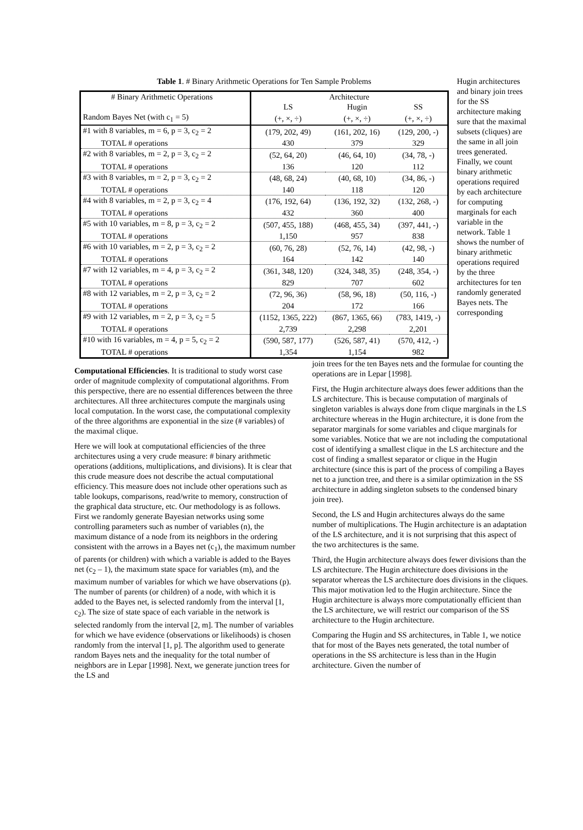Table 1. # Binary Arithmetic Operations for Ten Sample Problems
| # Binary Arithmetic Operations | Architecture | | |
| | LS | Hugin | SS |
| Random Bayes Net (with c<sub>1</sub> = 5) | (+, ×, ÷) | (+, ×, ÷) | (+, ×, ÷) |
| #1 with 8 variables, m = 6, p = 3, c<sub>2</sub> = 2 | (179, 202, 49) | (161, 202, 16) | (129, 200, -) |
| TOTAL # operations | 430 | 379 | 329 |
| #2 with 8 variables, m = 2, p = 3, c<sub>2</sub> = 2 | (52, 64, 20) | (46, 64, 10) | (34, 78, -) |
| TOTAL # operations | 136 | 120 | 112 |
| #3 with 8 variables, m = 2, p = 3, c<sub>2</sub> = 2 | (48, 68, 24) | (40, 68, 10) | (34, 86, -) |
| TOTAL # operations | 140 | 118 | 120 |
| #4 with 8 variables, m = 2, p = 3, c<sub>2</sub> = 4 | (176, 192, 64) | (136, 192, 32) | (132, 268, -) |
| TOTAL # operations | 432 | 360 | 400 |
| #5 with 10 variables, m = 8, p = 3, c<sub>2</sub> = 2 | (507, 455, 188) | (468, 455, 34) | (397, 441, -) |
| TOTAL # operations | 1,150 | 957 | 838 |
| #6 with 10 variables, m = 2, p = 3, c<sub>2</sub> = 2 | (60, 76, 28) | (52, 76, 14) | (42, 98, -) |
| TOTAL # operations | 164 | 142 | 140 |
| #7 with 12 variables, m = 4, p = 3, c<sub>2</sub> = 2 | (361, 348, 120) | (324, 348, 35) | (248, 354, -) |
| TOTAL # operations | 829 | 707 | 602 |
| #8 with 12 variables, m = 2, p = 3, c<sub>2</sub> = 2 | (72, 96, 36) | (58, 96, 18) | (50, 116, -) |
| TOTAL # operations | 204 | 172 | 166 |
| #9 with 12 variables, m = 2, p = 3, c<sub>2</sub> = 5 | (1152, 1365, 222) | (867, 1365, 66) | (783, 1419, -) |
| TOTAL # operations | 2,739 | 2,298 | 2,201 |
| #10 with 16 variables, m = 4, p = 5, c<sub>2</sub> = 2 | (590, 587, 177) | (526, 587, 41) | (570, 412, -) |
| TOTAL # operations | 1,354 | 1,154 | 982 |
Hugin architectures and binary join trees for the SS architecture making sure that the maximal subsets (cliques) are the same in all join trees generated. Finally, we count binary arithmetic operations required by each architecture for computing marginals for each variable in the network. Table 1 shows the number of binary arithmetic operations required by the three architectures for ten randomly generated Bayes nets. The corresponding
Computational Efficiencies. It is traditional to study worst case order of magnitude complexity of computational algorithms. From this perspective, there are no essential differences between the three architectures. All three architectures compute the marginals using local computation. In the worst case, the computational complexity of the three algorithms are exponential in the size (# variables) of the maximal clique.
Here we will look at computational efficiencies of the three architectures using a very crude measure: # binary arithmetic operations (additions, multiplications, and divisions). It is clear that this crude measure does not describe the actual computational efficiency. This measure does not include other operations such as table lookups, comparisons, read/write to memory, construction of the graphical data structure, etc. Our methodology is as follows. First we randomly generate Bayesian networks using some controlling parameters such as number of variables (n), the maximum distance of a node from its neighbors in the ordering consistent with the arrows in a Bayes net (c<sub>1</sub>), the maximum number of parents (or children) with which a variable is added to the Bayes net (c<sub>2</sub> – 1), the maximum state space for variables (m), and the maximum number of variables for which we have observations (p). The number of parents (or children) of a node, with which it is added to the Bayes net, is selected randomly from the interval [1, c<sub>2</sub>). The size of state space of each variable in the network is selected randomly from the interval [2, m]. The number of variables for which we have evidence (observations or likelihoods) is chosen randomly from the interval [1, p]. The algorithm used to generate random Bayes nets and the inequality for the total number of neighbors are in Lepar [1998]. Next, we generate junction trees for the LS and
join trees for the ten Bayes nets and the formulae for counting the operations are in Lepar [1998].
First, the Hugin architecture always does fewer additions than the LS architecture. This is because computation of marginals of singleton variables is always done from clique marginals in the LS architecture whereas in the Hugin architecture, it is done from the separator marginals for some variables and clique marginals for some variables. Notice that we are not including the computational cost of identifying a smallest clique in the LS architecture and the cost of finding a smallest separator or clique in the Hugin architecture (since this is part of the process of compiling a Bayes net to a junction tree, and there is a similar optimization in the SS architecture in adding singleton subsets to the condensed binary join tree).
Second, the LS and Hugin architectures always do the same number of multiplications. The Hugin architecture is an adaptation of the LS architecture, and it is not surprising that this aspect of the two architectures is the same.
Third, the Hugin architecture always does fewer divisions than the LS architecture. The Hugin architecture does divisions in the separator whereas the LS architecture does divisions in the cliques. This major motivation led to the Hugin architecture. Since the Hugin architecture is always more computationally efficient than the LS architecture, we will restrict our comparison of the SS architecture to the Hugin architecture.
Comparing the Hugin and SS architectures, in Table 1, we notice that for most of the Bayes nets generated, the total number of operations in the SS architecture is less than in the Hugin architecture. Given the number of